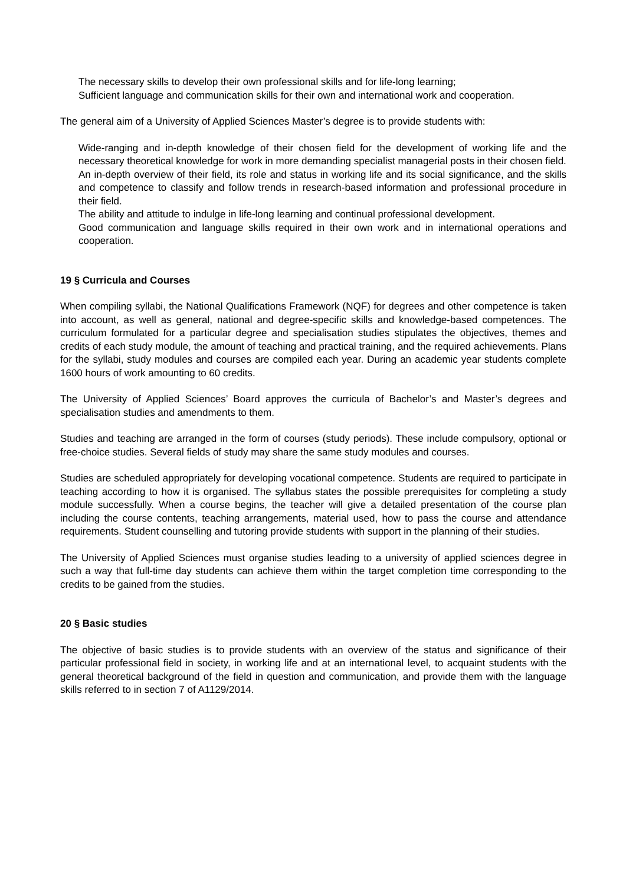The necessary skills to develop their own professional skills and for life-long learning;
Sufficient language and communication skills for their own and international work and cooperation.
The general aim of a University of Applied Sciences Master’s degree is to provide students with:
Wide-ranging and in-depth knowledge of their chosen field for the development of working life and the necessary theoretical knowledge for work in more demanding specialist managerial posts in their chosen field.
An in-depth overview of their field, its role and status in working life and its social significance, and the skills and competence to classify and follow trends in research-based information and professional procedure in their field.
The ability and attitude to indulge in life-long learning and continual professional development.
Good communication and language skills required in their own work and in international operations and cooperation.
19 § Curricula and Courses
When compiling syllabi, the National Qualifications Framework (NQF) for degrees and other competence is taken into account, as well as general, national and degree-specific skills and knowledge-based competences. The curriculum formulated for a particular degree and specialisation studies stipulates the objectives, themes and credits of each study module, the amount of teaching and practical training, and the required achievements. Plans for the syllabi, study modules and courses are compiled each year. During an academic year students complete 1600 hours of work amounting to 60 credits.
The University of Applied Sciences’ Board approves the curricula of Bachelor’s and Master’s degrees and specialisation studies and amendments to them.
Studies and teaching are arranged in the form of courses (study periods). These include compulsory, optional or free-choice studies. Several fields of study may share the same study modules and courses.
Studies are scheduled appropriately for developing vocational competence. Students are required to participate in teaching according to how it is organised. The syllabus states the possible prerequisites for completing a study module successfully. When a course begins, the teacher will give a detailed presentation of the course plan including the course contents, teaching arrangements, material used, how to pass the course and attendance requirements. Student counselling and tutoring provide students with support in the planning of their studies.
The University of Applied Sciences must organise studies leading to a university of applied sciences degree in such a way that full-time day students can achieve them within the target completion time corresponding to the credits to be gained from the studies.
20 § Basic studies
The objective of basic studies is to provide students with an overview of the status and significance of their particular professional field in society, in working life and at an international level, to acquaint students with the general theoretical background of the field in question and communication, and provide them with the language skills referred to in section 7 of A1129/2014.